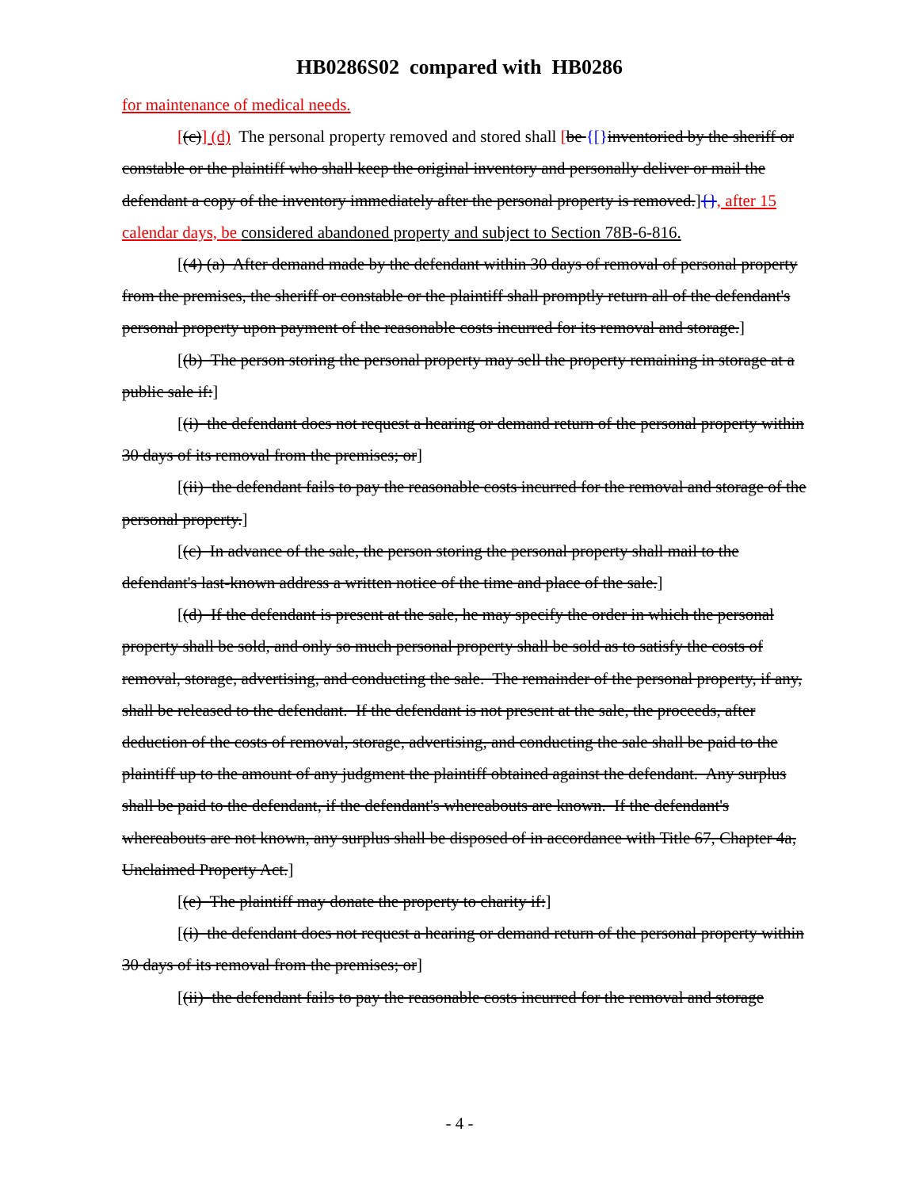HB0286S02 compared with HB0286
for maintenance of medical needs.
[(c)] (d) The personal property removed and stored shall [be {[}inventoried by the sheriff or constable or the plaintiff who shall keep the original inventory and personally deliver or mail the defendant a copy of the inventory immediately after the personal property is removed.]{}, after 15 calendar days, be considered abandoned property and subject to Section 78B-6-816.
[(4) (a) After demand made by the defendant within 30 days of removal of personal property from the premises, the sheriff or constable or the plaintiff shall promptly return all of the defendant's personal property upon payment of the reasonable costs incurred for its removal and storage.]
[(b) The person storing the personal property may sell the property remaining in storage at a public sale if:]
[(i) the defendant does not request a hearing or demand return of the personal property within 30 days of its removal from the premises; or]
[(ii) the defendant fails to pay the reasonable costs incurred for the removal and storage of the personal property.]
[(c) In advance of the sale, the person storing the personal property shall mail to the defendant's last-known address a written notice of the time and place of the sale.]
[(d) If the defendant is present at the sale, he may specify the order in which the personal property shall be sold, and only so much personal property shall be sold as to satisfy the costs of removal, storage, advertising, and conducting the sale. The remainder of the personal property, if any, shall be released to the defendant. If the defendant is not present at the sale, the proceeds, after deduction of the costs of removal, storage, advertising, and conducting the sale shall be paid to the plaintiff up to the amount of any judgment the plaintiff obtained against the defendant. Any surplus shall be paid to the defendant, if the defendant's whereabouts are known. If the defendant's whereabouts are not known, any surplus shall be disposed of in accordance with Title 67, Chapter 4a, Unclaimed Property Act.]
[(e) The plaintiff may donate the property to charity if:]
[(i) the defendant does not request a hearing or demand return of the personal property within 30 days of its removal from the premises; or]
[(ii) the defendant fails to pay the reasonable costs incurred for the removal and storage
- 4 -